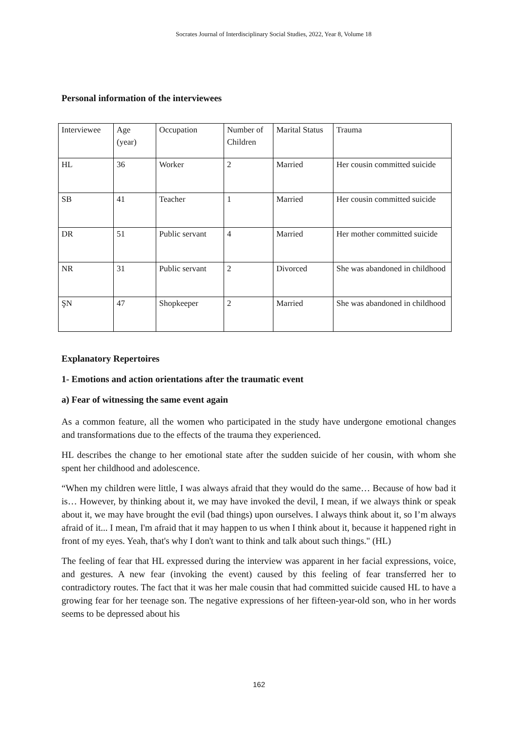Socrates Journal of Interdisciplinary Social Studies, 2022, Year 8, Volume 18
Personal information of the interviewees
| Interviewee | Age (year) | Occupation | Number of Children | Marital Status | Trauma |
| HL | 36 | Worker | 2 | Married | Her cousin committed suicide |
| SB | 41 | Teacher | 1 | Married | Her cousin committed suicide |
| DR | 51 | Public servant | 4 | Married | Her mother committed suicide |
| NR | 31 | Public servant | 2 | Divorced | She was abandoned in childhood |
| ŞN | 47 | Shopkeeper | 2 | Married | She was abandoned in childhood |
Explanatory Repertoires
1- Emotions and action orientations after the traumatic event
a) Fear of witnessing the same event again
As a common feature, all the women who participated in the study have undergone emotional changes and transformations due to the effects of the trauma they experienced.
HL describes the change to her emotional state after the sudden suicide of her cousin, with whom she spent her childhood and adolescence.
“When my children were little, I was always afraid that they would do the same… Because of how bad it is… However, by thinking about it, we may have invoked the devil, I mean, if we always think or speak about it, we may have brought the evil (bad things) upon ourselves. I always think about it, so I’m always afraid of it... I mean, I'm afraid that it may happen to us when I think about it, because it happened right in front of my eyes. Yeah, that's why I don't want to think and talk about such things." (HL)
The feeling of fear that HL expressed during the interview was apparent in her facial expressions, voice, and gestures. A new fear (invoking the event) caused by this feeling of fear transferred her to contradictory routes. The fact that it was her male cousin that had committed suicide caused HL to have a growing fear for her teenage son. The negative expressions of her fifteen-year-old son, who in her words seems to be depressed about his
162